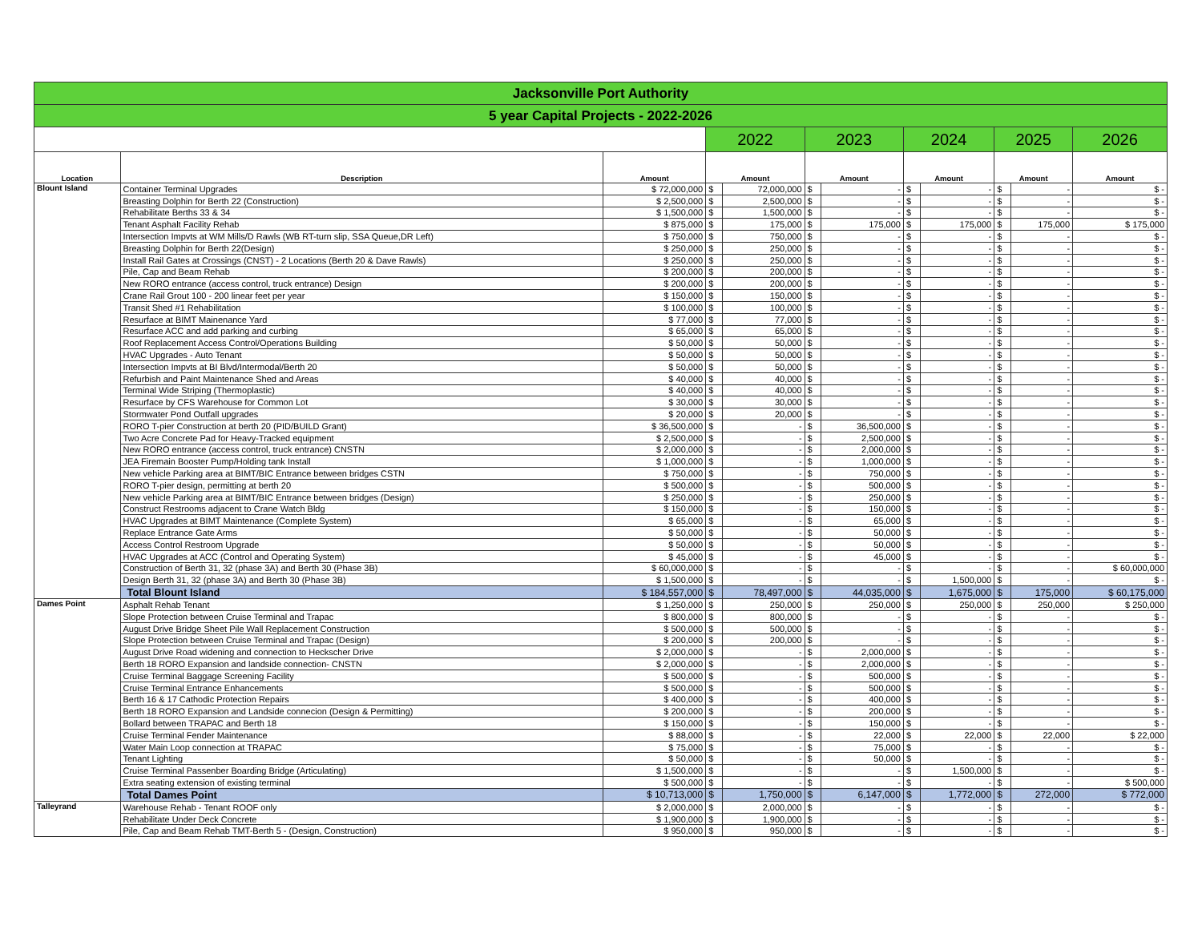| Jacksonville Port Authority | | | | | | | | | | | |
| 5 year Capital Projects - 2022-2026 | | | | | | | | | | | |
| | | | 2022 | | 2023 | | 2024 | | 2025 | | 2026 |
| Location | Description | Amount | Amount | | Amount | | Amount | | Amount | | Amount |
| Blount Island | Container Terminal Upgrades | $ 72,000,000 | $ | 72,000,000 | $ | - | $ | - | $ | - | $ - |
| | Breasting Dolphin for Berth 22 (Construction) | $ 2,500,000 | $ | 2,500,000 | $ | - | $ | - | $ | - | $ - |
| | Rehabilitate Berths 33 & 34 | $ 1,500,000 | $ | 1,500,000 | $ | - | $ | - | $ | - | $ - |
| | Tenant Asphalt Facility Rehab | $ 875,000 | $ | 175,000 | $ | 175,000 | $ | 175,000 | $ | 175,000 | $ 175,000 |
| | Intersection Impvts at WM Mills/D Rawls (WB RT-turn slip, SSA Queue,DR Left) | $ 750,000 | $ | 750,000 | $ | - | $ | - | $ | - | $ - |
| | Breasting Dolphin for Berth 22(Design) | $ 250,000 | $ | 250,000 | $ | - | $ | - | $ | - | $ - |
| | Install Rail Gates at Crossings (CNST) - 2 Locations (Berth 20 & Dave Rawls) | $ 250,000 | $ | 250,000 | $ | - | $ | - | $ | - | $ - |
| | Pile, Cap and Beam Rehab | $ 200,000 | $ | 200,000 | $ | - | $ | - | $ | - | $ - |
| | New RORO entrance (access control, truck entrance) Design | $ 200,000 | $ | 200,000 | $ | - | $ | - | $ | - | $ - |
| | Crane Rail Grout 100 - 200 linear feet per year | $ 150,000 | $ | 150,000 | $ | - | $ | - | $ | - | $ - |
| | Transit Shed #1 Rehabilitation | $ 100,000 | $ | 100,000 | $ | - | $ | - | $ | - | $ - |
| | Resurface at BIMT Mainenance Yard | $ 77,000 | $ | 77,000 | $ | - | $ | - | $ | - | $ - |
| | Resurface ACC and add parking and curbing | $ 65,000 | $ | 65,000 | $ | - | $ | - | $ | - | $ - |
| | Roof Replacement Access Control/Operations Building | $ 50,000 | $ | 50,000 | $ | - | $ | - | $ | - | $ - |
| | HVAC Upgrades - Auto Tenant | $ 50,000 | $ | 50,000 | $ | - | $ | - | $ | - | $ - |
| | Intersection Impvts at BI Blvd/Intermodal/Berth 20 | $ 50,000 | $ | 50,000 | $ | - | $ | - | $ | - | $ - |
| | Refurbish and Paint Maintenance Shed and Areas | $ 40,000 | $ | 40,000 | $ | - | $ | - | $ | - | $ - |
| | Terminal Wide Striping (Thermoplastic) | $ 40,000 | $ | 40,000 | $ | - | $ | - | $ | - | $ - |
| | Resurface by CFS Warehouse for Common Lot | $ 30,000 | $ | 30,000 | $ | - | $ | - | $ | - | $ - |
| | Stormwater Pond Outfall upgrades | $ 20,000 | $ | 20,000 | $ | - | $ | - | $ | - | $ - |
| | RORO T-pier Construction at berth 20 (PID/BUILD Grant) | $ 36,500,000 | $ | - | $ | 36,500,000 | $ | - | $ | - | $ - |
| | Two Acre Concrete Pad for Heavy-Tracked equipment | $ 2,500,000 | $ | - | $ | 2,500,000 | $ | - | $ | - | $ - |
| | New RORO entrance (access control, truck entrance) CNSTN | $ 2,000,000 | $ | - | $ | 2,000,000 | $ | - | $ | - | $ - |
| | JEA Firemain Booster Pump/Holding tank Install | $ 1,000,000 | $ | - | $ | 1,000,000 | $ | - | $ | - | $ - |
| | New vehicle Parking area at BIMT/BIC Entrance between bridges CSTN | $ 750,000 | $ | - | $ | 750,000 | $ | - | $ | - | $ - |
| | RORO T-pier design, permitting at berth 20 | $ 500,000 | $ | - | $ | 500,000 | $ | - | $ | - | $ - |
| | New vehicle Parking area at BIMT/BIC Entrance between bridges (Design) | $ 250,000 | $ | - | $ | 250,000 | $ | - | $ | - | $ - |
| | Construct Restrooms adjacent to Crane Watch Bldg | $ 150,000 | $ | - | $ | 150,000 | $ | - | $ | - | $ - |
| | HVAC Upgrades at BIMT Maintenance (Complete System) | $ 65,000 | $ | - | $ | 65,000 | $ | - | $ | - | $ - |
| | Replace Entrance Gate Arms | $ 50,000 | $ | - | $ | 50,000 | $ | - | $ | - | $ - |
| | Access Control Restroom Upgrade | $ 50,000 | $ | - | $ | 50,000 | $ | - | $ | - | $ - |
| | HVAC Upgrades at ACC (Control and Operating System) | $ 45,000 | $ | - | $ | 45,000 | $ | - | $ | - | $ - |
| | Construction of Berth 31, 32 (phase 3A) and Berth 30 (Phase 3B) | $ 60,000,000 | $ | - | $ | - | $ | - | $ | - | $ 60,000,000 |
| | Design Berth 31, 32 (phase 3A) and Berth 30 (Phase 3B) | $ 1,500,000 | $ | - | $ | - | $ | 1,500,000 | $ | - | $ - |
| | Total Blount Island | $ 184,557,000 | $ | 78,497,000 | $ | 44,035,000 | $ | 1,675,000 | $ | 175,000 | $ 60,175,000 |
| Dames Point | Asphalt Rehab Tenant | $ 1,250,000 | $ | 250,000 | $ | 250,000 | $ | 250,000 | $ | 250,000 | $ 250,000 |
| | Slope Protection between Cruise Terminal and Trapac | $ 800,000 | $ | 800,000 | $ | - | $ | - | $ | - | $ - |
| | August Drive Bridge Sheet Pile Wall Replacement Construction | $ 500,000 | $ | 500,000 | $ | - | $ | - | $ | - | $ - |
| | Slope Protection between Cruise Terminal and Trapac (Design) | $ 200,000 | $ | 200,000 | $ | - | $ | - | $ | - | $ - |
| | August Drive Road widening and connection to Heckscher Drive | $ 2,000,000 | $ | - | $ | 2,000,000 | $ | - | $ | - | $ - |
| | Berth 18 RORO Expansion and landside connection- CNSTN | $ 2,000,000 | $ | - | $ | 2,000,000 | $ | - | $ | - | $ - |
| | Cruise Terminal Baggage Screening Facility | $ 500,000 | $ | - | $ | 500,000 | $ | - | $ | - | $ - |
| | Cruise Terminal Entrance Enhancements | $ 500,000 | $ | - | $ | 500,000 | $ | - | $ | - | $ - |
| | Berth 16 & 17 Cathodic Protection Repairs | $ 400,000 | $ | - | $ | 400,000 | $ | - | $ | - | $ - |
| | Berth 18 RORO Expansion and Landside connecion (Design & Permitting) | $ 200,000 | $ | - | $ | 200,000 | $ | - | $ | - | $ - |
| | Bollard between TRAPAC and Berth 18 | $ 150,000 | $ | - | $ | 150,000 | $ | - | $ | - | $ - |
| | Cruise Terminal Fender Maintenance | $ 88,000 | $ | - | $ | 22,000 | $ | 22,000 | $ | 22,000 | $ 22,000 |
| | Water Main Loop connection at TRAPAC | $ 75,000 | $ | - | $ | 75,000 | $ | - | $ | - | $ - |
| | Tenant Lighting | $ 50,000 | $ | - | $ | 50,000 | $ | - | $ | - | $ - |
| | Cruise Terminal Passenber Boarding Bridge (Articulating) | $ 1,500,000 | $ | - | $ | - | $ | 1,500,000 | $ | - | $ - |
| | Extra seating extension of existing terminal | $ 500,000 | $ | - | $ | - | $ | - | $ | - | $ 500,000 |
| | Total Dames Point | $ 10,713,000 | $ | 1,750,000 | $ | 6,147,000 | $ | 1,772,000 | $ | 272,000 | $ 772,000 |
| Talleyrand | Warehouse Rehab - Tenant ROOF only | $ 2,000,000 | $ | 2,000,000 | $ | - | $ | - | $ | - | $ - |
| | Rehabilitate Under Deck Concrete | $ 1,900,000 | $ | 1,900,000 | $ | - | $ | - | $ | - | $ - |
| | Pile, Cap and Beam Rehab TMT-Berth 5 - (Design, Construction) | $ 950,000 | $ | 950,000 | $ | - | $ | - | $ | - | $ - |